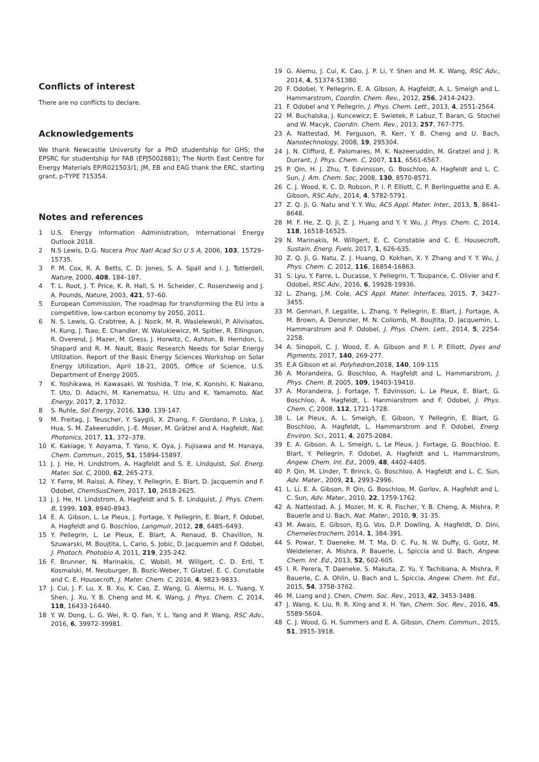Conflicts of interest
There are no conflicts to declare.
Acknowledgements
We thank Newcastle University for a PhD studentship for GHS; the EPSRC for studentship for FAB (EPJ5002881); The North East Centre for Energy Materials EP/R021503/1; JM, EB and EAG thank the ERC, starting grant, p-TYPE 715354.
Notes and references
1 U.S. Energy Information Administration, International Energy Outlook 2018.
2 N.S Lewis, D.G. Nocera Proc Natl Acad Sci U S A, 2006, 103, 15729–15735.
3 P. M. Cox, R. A. Betts, C. D. Jones, S. A. Spall and I. J. Totterdell, Nature, 2000, 408, 184–187.
4 T. L. Root, J. T. Price, K. R. Hall, S. H. Scheider, C. Rosenzweig and J. A. Pounds, Nature, 2003, 421, 57–60.
5 European Commission, The roadmap for transforming the EU into a competitive, low-carbon economy by 2050, 2011.
6 N. S. Lewis, G. Crabtree, A. J. Nozik, M. R. Wasielewski, P. Alivisatos, H. Kung, J. Tsao, E. Chandler, W. Walukiewicz, M. Spitler, R. Ellingson, R. Overend, J. Mazer, M. Gress, J. Horwitz, C. Ashton, B. Herndon, L. Shapard and R. M. Nault, Basic Research Needs for Solar Energy Utilization. Report of the Basic Energy Sciences Workshop on Solar Energy Utilization, April 18-21, 2005, Office of Science, U.S. Department of Energy 2005.
7 K. Yoshikawa, H. Kawasaki, W. Yoshida, T. Irie, K. Konishi, K. Nakano, T. Uto, D. Adachi, M. Kanematsu, H. Uzu and K. Yamamoto, Nat. Energy, 2017, 2, 17032.
8 S. Ruhle, Sol Energy, 2016, 130, 139-147.
9 M. Freitag, J. Teuscher, Y. Saygili, X. Zhang, F. Giordano, P. Liska, J. Hua, S. M. Zakeeruddin, J.-E. Moser, M. Grätzel and A. Hagfeldt, Nat. Photonics, 2017, 11, 372–378.
10 K. Kakiage, Y. Aoyama, T. Yano, K. Oya, J. Fujisawa and M. Hanaya, Chem. Commun., 2015, 51, 15894-15897.
11 J. J. He, H. Lindstrom, A. Hagfeldt and S. E. Lindquist, Sol. Energ. Mater. Sol. C, 2000, 62, 265-273.
12 Y. Farre, M. Raissi, A. Fihey, Y. Pellegrin, E. Blart, D. Jacquemin and F. Odobel, ChemSusChem, 2017, 10, 2618-2625.
13 J. J. He, H. Lindstrom, A. Hagfeldt and S. E. Lindquist, J. Phys. Chem. B, 1999, 103, 8940-8943.
14 E. A. Gibson, L. Le Pleux, J. Fortage, Y. Pellegrin, E. Blart, F. Odobel, A. Hagfeldt and G. Boschloo, Langmuir, 2012, 28, 6485–6493.
15 Y. Pellegrin, L. Le Pleux, E. Blart, A. Renaud, B. Chavillon, N. Szuwarski, M. Boujtita, L. Cario, S. Jobic, D. Jacquemin and F. Odobel, J. Photoch. Photobio A, 2011, 219, 235-242.
16 F. Brunner, N. Marinakis, C. Wobill, M. Willgert, C. D. Ertl, T. Kosmalski, M. Neuburger, B. Bozic-Weber, T. Glatzel, E. C. Constable and C. E. Housecroft, J. Mater. Chem. C, 2016, 4, 9823-9833.
17 J. Cui, J. F. Lu, X. B. Xu, K. Cao, Z. Wang, G. Alemu, H. L. Yuang, Y. Shen, J. Xu, Y. B. Cheng and M. K. Wang, J. Phys. Chem. C, 2014, 118, 16433-16440.
18 Y. W. Dong, L. G. Wei, R. Q. Fan, Y. L. Yang and P. Wang, RSC Adv., 2016, 6, 39972-39981.
19 G. Alemu, J. Cui, K. Cao, J. P. Li, Y. Shen and M. K. Wang, RSC Adv., 2014, 4, 51374-51380.
20 F. Odobel, Y. Pellegrin, E. A. Gibson, A. Hagfeldt, A. L. Smeigh and L. Hammarstrom, Coordin. Chem. Rev., 2012, 256, 2414-2423.
21 F. Odobel and Y. Pellegrin, J. Phys. Chem. Lett., 2013, 4, 2551-2564.
22 M. Buchalska, J. Kuncewicz, E. Swietek, P. Labuz, T. Baran, G. Stochel and W. Macyk, Coordin. Chem. Rev., 2013, 257, 767-775.
23 A. Nattestad, M. Ferguson, R. Kerr, Y. B. Cheng and U. Bach, Nanotechnology, 2008, 19, 295304.
24 J. N. Clifford, E. Palomares, M. K. Nazeeruddin, M. Gratzel and J. R. Durrant, J. Phys. Chem. C, 2007, 111, 6561-6567.
25 P. Qin, H. J. Zhu, T. Edvinsson, G. Boschloo, A. Hagfeldt and L. C. Sun, J. Am. Chem. Soc, 2008, 130, 8570-8571.
26 C. J. Wood, K. C. D. Robson, P. I. P. Elliott, C. P. Berlinguette and E. A. Gibson, RSC Adv., 2014, 4, 5782-5791.
27 Z. Q. Ji, G. Natu and Y. Y. Wu, ACS Appl. Mater. Inter., 2013, 5, 8641-8648.
28 M. F. He, Z. Q. Ji, Z. J. Huang and Y. Y. Wu, J. Phys. Chem. C, 2014, 118, 16518-16525.
29 N. Marinakis, M. Willgert, E. C. Constable and C. E. Housecroft, Sustain. Energ. Fuels, 2017, 1, 626-635.
30 Z. Q. Ji, G. Natu, Z. J. Huang, O. Kokhan, X. Y. Zhang and Y. Y. Wu, J. Phys. Chem. C, 2012, 116, 16854-16863.
31 S. Lyu, Y. Farre, L. Ducasse, Y. Pellegrin, T. Toupance, C. Olivier and F. Odobel, RSC Adv., 2016, 6, 19928-19936.
32 L. Zhang, J.M. Cole, ACS Appl. Mater. Interfaces, 2015, 7, 3427–3455.
33 M. Gennari, F. Legalite, L. Zhang, Y. Pellegrin, E. Blart, J. Fortage, A. M. Brown, A. Deronzier, M. N. Collomb, M. Boujtita, D. Jacquemin, L. Hammarstrom and F. Odobel, J. Phys. Chem. Lett., 2014, 5, 2254-2258.
34 A. Sinopoli, C. J. Wood, E. A. Gibson and P. I. P. Elliott, Dyes and Pigments, 2017, 140, 269-277.
35 E.A Gibson et al. Polyhedron,2018, 140, 109-115
36 A. Morandeira, G. Boschloo, A. Hagfeldt and L. Hammarstrom, J. Phys. Chem. B, 2005, 109, 19403-19410.
37 A. Morandeira, J. Fortage, T. Edvinsson, L. Le Pleux, E. Blart, G. Boschloo, A. Hagfeldt, L. Hanmiarstrom and F. Odobel, J. Phys. Chem. C, 2008, 112, 1721-1728.
38 L. Le Pleux, A. L. Smeigh, E. Gibson, Y. Pellegrin, E. Blart, G. Boschloo, A. Hagfeldt, L. Hammarstrom and F. Odobel, Energ. Environ. Sci., 2011, 4, 2075-2084.
39 E. A. Gibson, A. L. Smeigh, L. Le Pleux, J. Fortage, G. Boschloo, E. Blart, Y. Pellegrin, F. Odobel, A. Hagfeldt and L. Hammarstrom, Angew. Chem. Int. Ed., 2009, 48, 4402-4405.
40 P. Qin, M. Linder, T. Brinck, G. Boschloo, A. Hagfeldt and L. C. Sun, Adv. Mater., 2009, 21, 2993-2996.
41 L. Li, E. A. Gibson, P. Qin, G. Boschloo, M. Gorlov, A. Hagfeldt and L. C. Sun, Adv. Mater., 2010, 22, 1759-1762.
42 A. Nattestad, A. J. Mozer, M. K. R. Fischer, Y. B. Cheng, A. Mishra, P. Bauerle and U. Bach, Nat. Mater., 2010, 9, 31-35.
43 M. Awais, E. Gibson, EJ.G. Vos, D.P. Dowling, A. Hagfeldt, D. Dini, Chemelectrochem, 2014, 1, 384-391.
44 S. Powar, T. Daeneke, M. T. Ma, D. C. Fu, N. W. Duffy, G. Gotz, M. Weidelener, A. Mishra, P. Bauerle, L. Spiccia and U. Bach, Angew. Chem. Int .Ed., 2013, 52, 602-605.
45 I. R. Perera, T. Daeneke, S. Makuta, Z. Yu, Y. Tachibana, A. Mishra, P. Bauerle, C. A. Ohlin, U. Bach and L. Spiccia, Angew. Chem. Int. Ed., 2015, 54, 3758-3762.
46 M. Liang and J. Chen, Chem. Soc. Rev., 2013, 42, 3453-3488.
47 J. Wang, K. Liu, R. R. Xing and X. H. Yan, Chem. Soc. Rev., 2016, 45, 5589-5604.
48 C. J. Wood, G. H. Summers and E. A. Gibson, Chem. Commun., 2015, 51, 3915-3918.